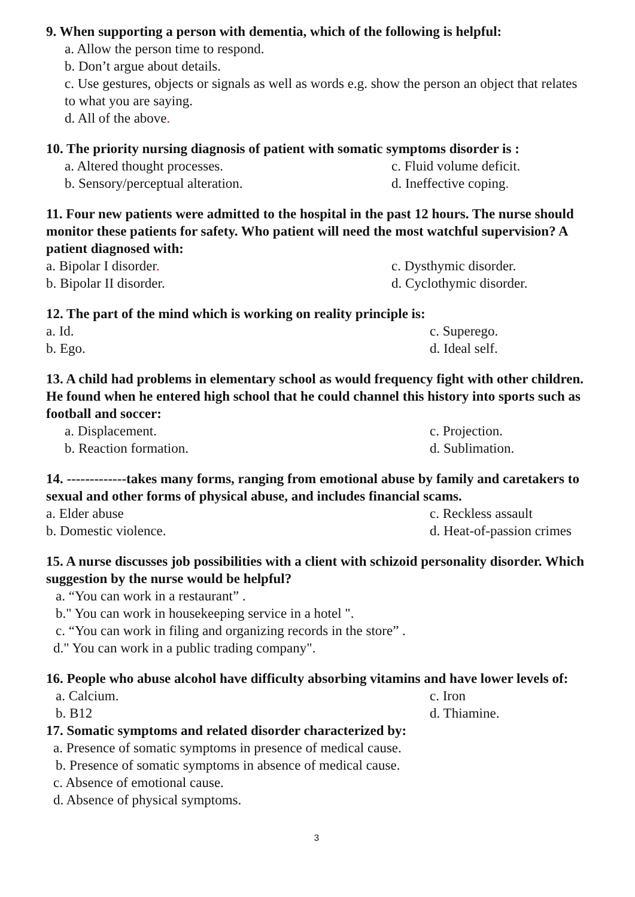9. When supporting a person with dementia, which of the following is helpful:
a. Allow the person time to respond.
b. Don’t argue about details.
c. Use gestures, objects or signals as well as words e.g. show the person an object that relates to what you are saying.
d. All of the above.
10. The priority nursing diagnosis of patient with somatic symptoms disorder is :
a. Altered thought processes. c. Fluid volume deficit.
b. Sensory/perceptual alteration. d. Ineffective coping.
11. Four new patients were admitted to the hospital in the past 12 hours. The nurse should monitor these patients for safety. Who patient will need the most watchful supervision? A patient diagnosed with:
a. Bipolar I disorder. c. Dysthymic disorder.
b. Bipolar II disorder. d. Cyclothymic disorder.
12. The part of the mind which is working on reality principle is:
a. Id. c. Superego.
b. Ego. d. Ideal self.
13. A child had problems in elementary school as would frequency fight with other children. He found when he entered high school that he could channel this history into sports such as football and soccer:
a. Displacement. c. Projection.
b. Reaction formation. d. Sublimation.
14. -------------takes many forms, ranging from emotional abuse by family and caretakers to sexual and other forms of physical abuse, and includes financial scams.
a. Elder abuse c. Reckless assault
b. Domestic violence. d. Heat-of-passion crimes
15. A nurse discusses job possibilities with a client with schizoid personality disorder. Which suggestion by the nurse would be helpful?
a. “You can work in a restaurant” .
b." You can work in housekeeping service in a hotel ".
c. “You can work in filing and organizing records in the store” .
d." You can work in a public trading company".
16. People who abuse alcohol have difficulty absorbing vitamins and have lower levels of:
a. Calcium. c. Iron
b. B12 d. Thiamine.
17. Somatic symptoms and related disorder characterized by:
a. Presence of somatic symptoms in presence of medical cause.
b. Presence of somatic symptoms in absence of medical cause.
c. Absence of emotional cause.
d. Absence of physical symptoms.
3